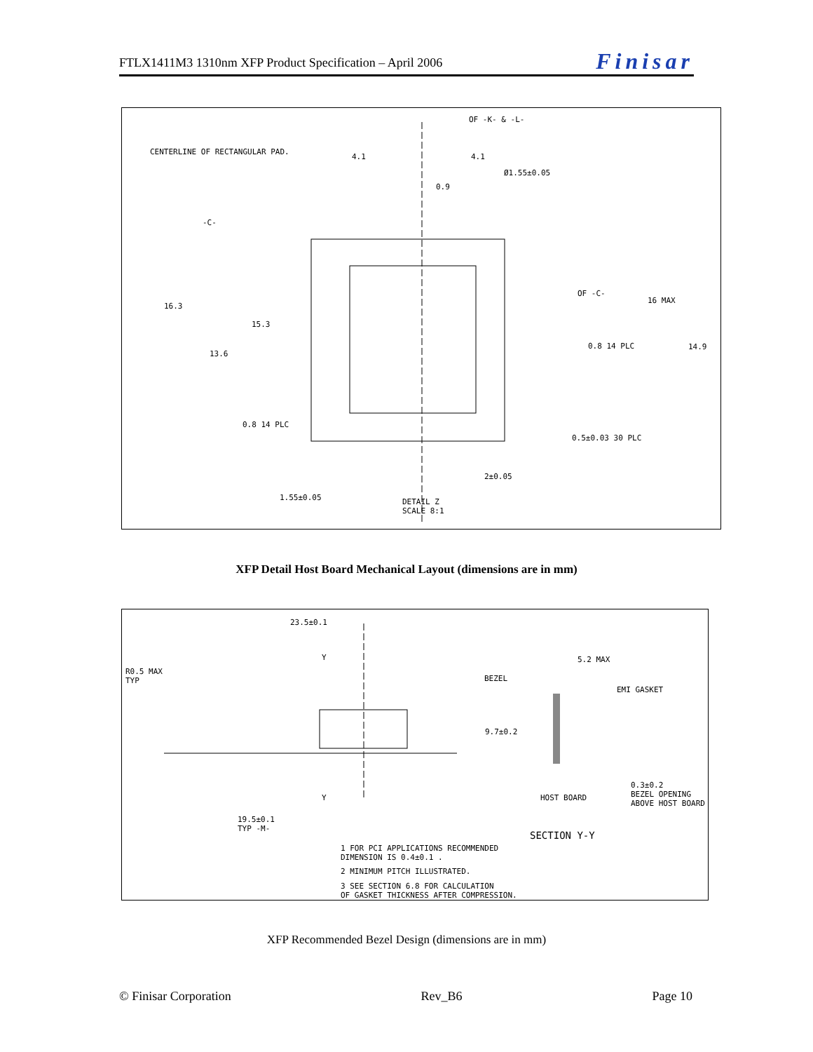FTLX1411M3 1310nm XFP Product Specification – April 2006 Finisar
CENTERLINE OF RECTANGULAR PAD.
OF -K- & -L-
4.1 4.1
Ø1.55±0.05
0.9
-C-
16.3
15.3
13.6
OF -C-
16 MAX
14.9
0.8 14 PLC
0.8 14 PLC
0.5±0.03 30 PLC
2±0.05
1.55±0.05
DETAIL Z
SCALE 8:1
XFP Detail Host Board Mechanical Layout (dimensions are in mm)
23.5±0.1
R0.5 MAX
TYP
Y
Y
BEZEL
5.2 MAX
EMI GASKET
9.7±0.2
HOST BOARD
0.3±0.2
BEZEL OPENING
ABOVE HOST BOARD
19.5±0.1
TYP -M-
SECTION Y-Y
1 FOR PCI APPLICATIONS RECOMMENDED
DIMENSION IS 0.4±0.1 .
2 MINIMUM PITCH ILLUSTRATED.
3 SEE SECTION 6.8 FOR CALCULATION
OF GASKET THICKNESS AFTER COMPRESSION.
XFP Recommended Bezel Design (dimensions are in mm)
© Finisar Corporation Rev_B6 Page 10